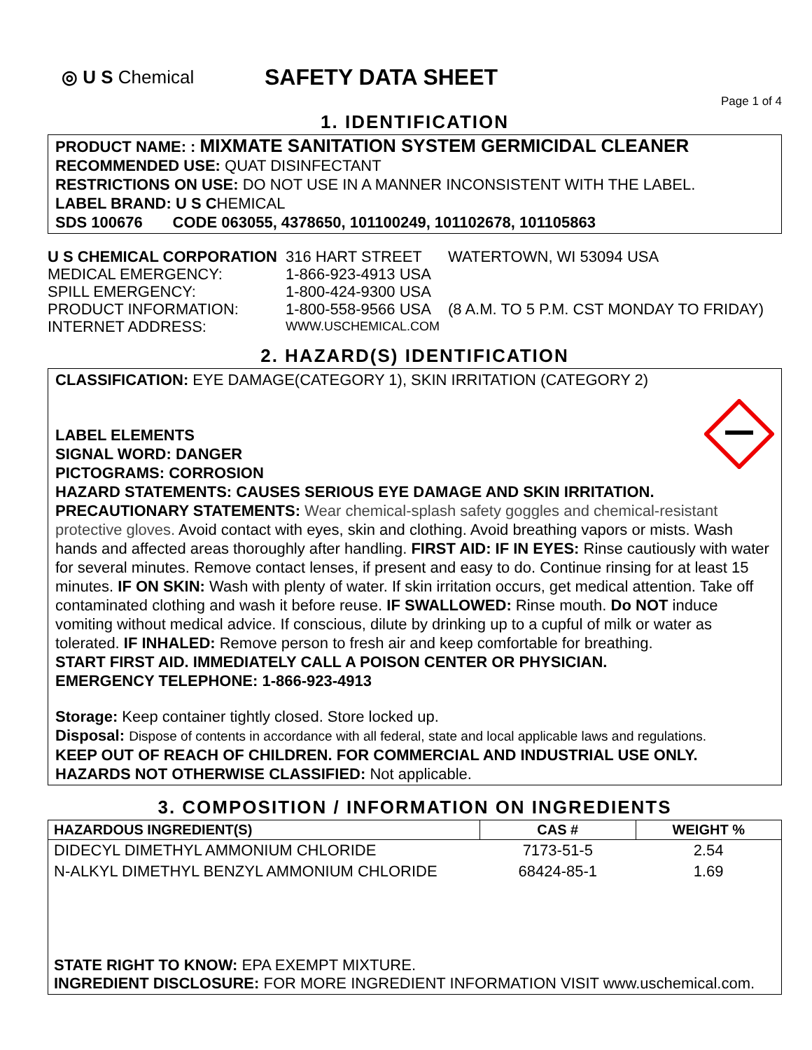◎ U S Chemical
SAFETY DATA SHEET
Page 1 of 4
1. IDENTIFICATION
PRODUCT NAME: : MIXMATE SANITATION SYSTEM GERMICIDAL CLEANER
RECOMMENDED USE: QUAT DISINFECTANT
RESTRICTIONS ON USE: DO NOT USE IN A MANNER INCONSISTENT WITH THE LABEL.
LABEL BRAND: U S CHEMICAL
SDS 100676 CODE 063055, 4378650, 101100249, 101102678, 101105863
| U S CHEMICAL CORPORATION | 316 HART STREET | WATERTOWN, WI 53094 USA |
| MEDICAL EMERGENCY: | 1-866-923-4913 USA | |
| SPILL EMERGENCY: | 1-800-424-9300 USA | |
| PRODUCT INFORMATION: | 1-800-558-9566 USA | (8 A.M. TO 5 P.M. CST MONDAY TO FRIDAY) |
| INTERNET ADDRESS: | WWW.USCHEMICAL.COM | |
2. HAZARD(S) IDENTIFICATION
CLASSIFICATION: EYE DAMAGE(CATEGORY 1), SKIN IRRITATION (CATEGORY 2)
LABEL ELEMENTS
SIGNAL WORD: DANGER
PICTOGRAMS: CORROSION
HAZARD STATEMENTS: CAUSES SERIOUS EYE DAMAGE AND SKIN IRRITATION.
PRECAUTIONARY STATEMENTS: Wear chemical-splash safety goggles and chemical-resistant protective gloves. Avoid contact with eyes, skin and clothing. Avoid breathing vapors or mists. Wash hands and affected areas thoroughly after handling. FIRST AID: IF IN EYES: Rinse cautiously with water for several minutes. Remove contact lenses, if present and easy to do. Continue rinsing for at least 15 minutes. IF ON SKIN: Wash with plenty of water. If skin irritation occurs, get medical attention. Take off contaminated clothing and wash it before reuse. IF SWALLOWED: Rinse mouth. Do NOT induce vomiting without medical advice. If conscious, dilute by drinking up to a cupful of milk or water as tolerated. IF INHALED: Remove person to fresh air and keep comfortable for breathing.
START FIRST AID. IMMEDIATELY CALL A POISON CENTER OR PHYSICIAN.
EMERGENCY TELEPHONE: 1-866-923-4913
Storage: Keep container tightly closed. Store locked up.
Disposal: Dispose of contents in accordance with all federal, state and local applicable laws and regulations.
KEEP OUT OF REACH OF CHILDREN. FOR COMMERCIAL AND INDUSTRIAL USE ONLY.
HAZARDS NOT OTHERWISE CLASSIFIED: Not applicable.
3. COMPOSITION / INFORMATION ON INGREDIENTS
| HAZARDOUS INGREDIENT(S) | CAS # | WEIGHT % |
| --- | --- | --- |
| DIDECYL DIMETHYL AMMONIUM CHLORIDE | 7173-51-5 | 2.54 |
| N-ALKYL DIMETHYL BENZYL AMMONIUM CHLORIDE | 68424-85-1 | 1.69 |
| STATE RIGHT TO KNOW: EPA EXEMPT MIXTURE. INGREDIENT DISCLOSURE: FOR MORE INGREDIENT INFORMATION VISIT www.uschemical.com. | | |